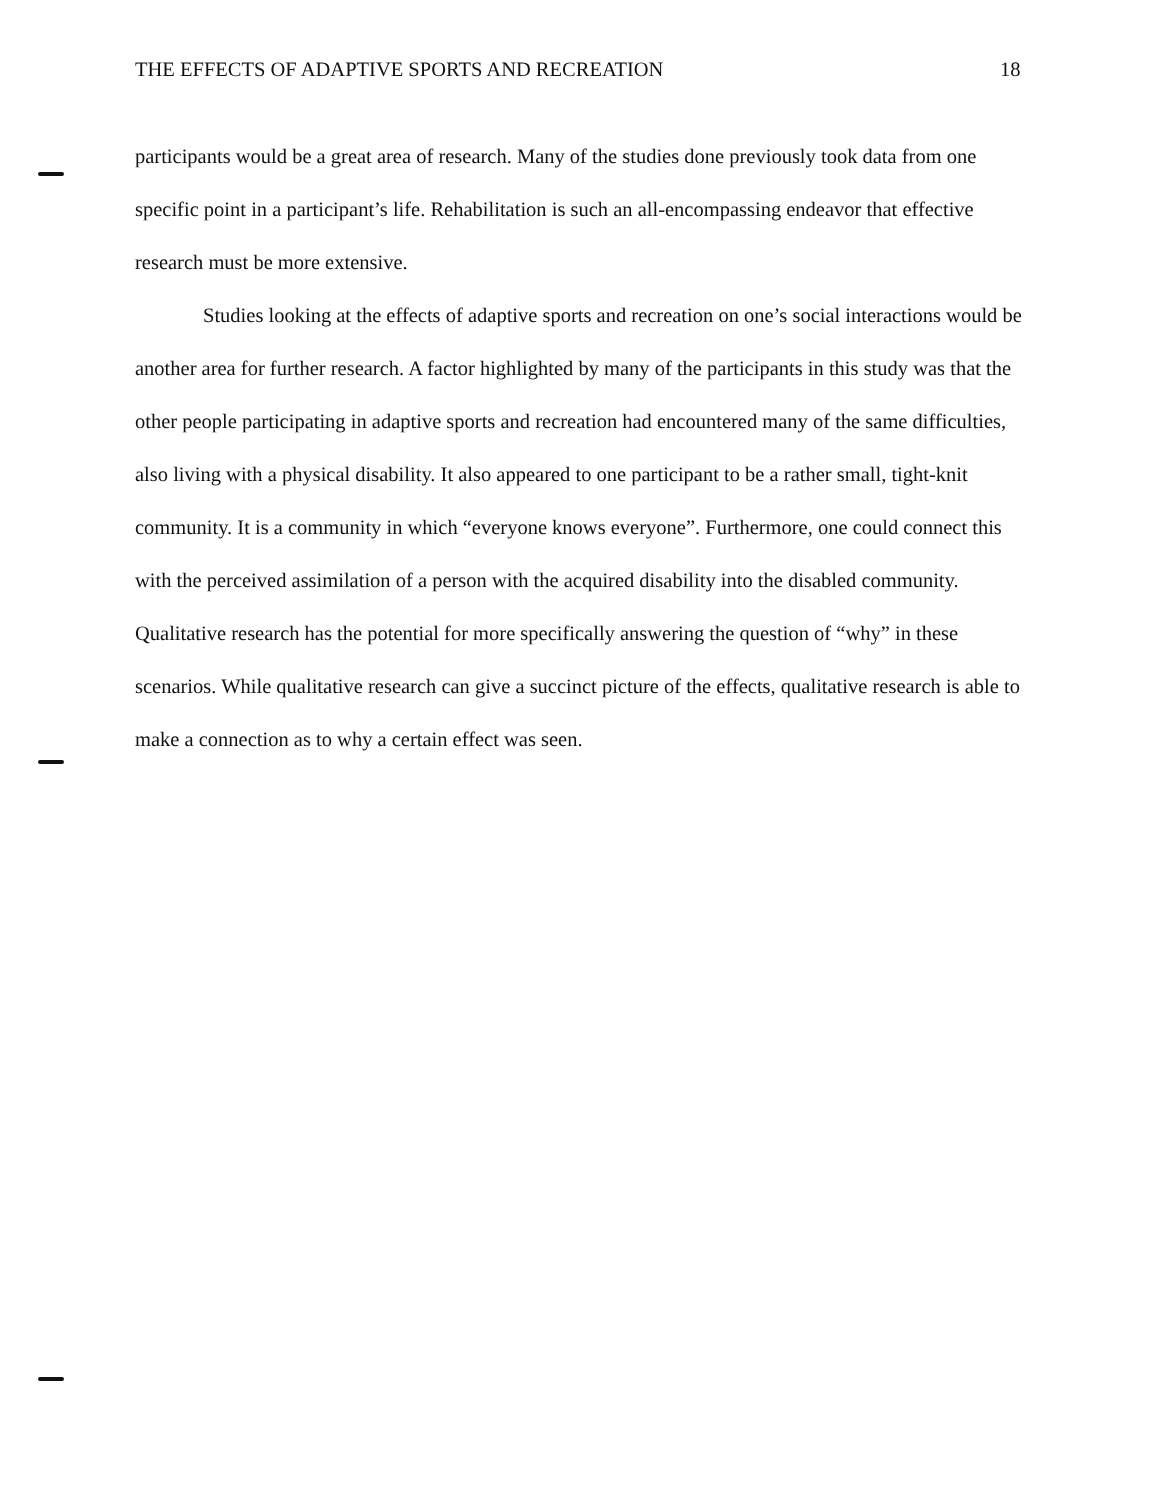THE EFFECTS OF ADAPTIVE SPORTS AND RECREATION 18
participants would be a great area of research. Many of the studies done previously took data from one specific point in a participant’s life. Rehabilitation is such an all-encompassing endeavor that effective research must be more extensive.
Studies looking at the effects of adaptive sports and recreation on one’s social interactions would be another area for further research. A factor highlighted by many of the participants in this study was that the other people participating in adaptive sports and recreation had encountered many of the same difficulties, also living with a physical disability. It also appeared to one participant to be a rather small, tight-knit community. It is a community in which “everyone knows everyone”. Furthermore, one could connect this with the perceived assimilation of a person with the acquired disability into the disabled community. Qualitative research has the potential for more specifically answering the question of “why” in these scenarios. While qualitative research can give a succinct picture of the effects, qualitative research is able to make a connection as to why a certain effect was seen.